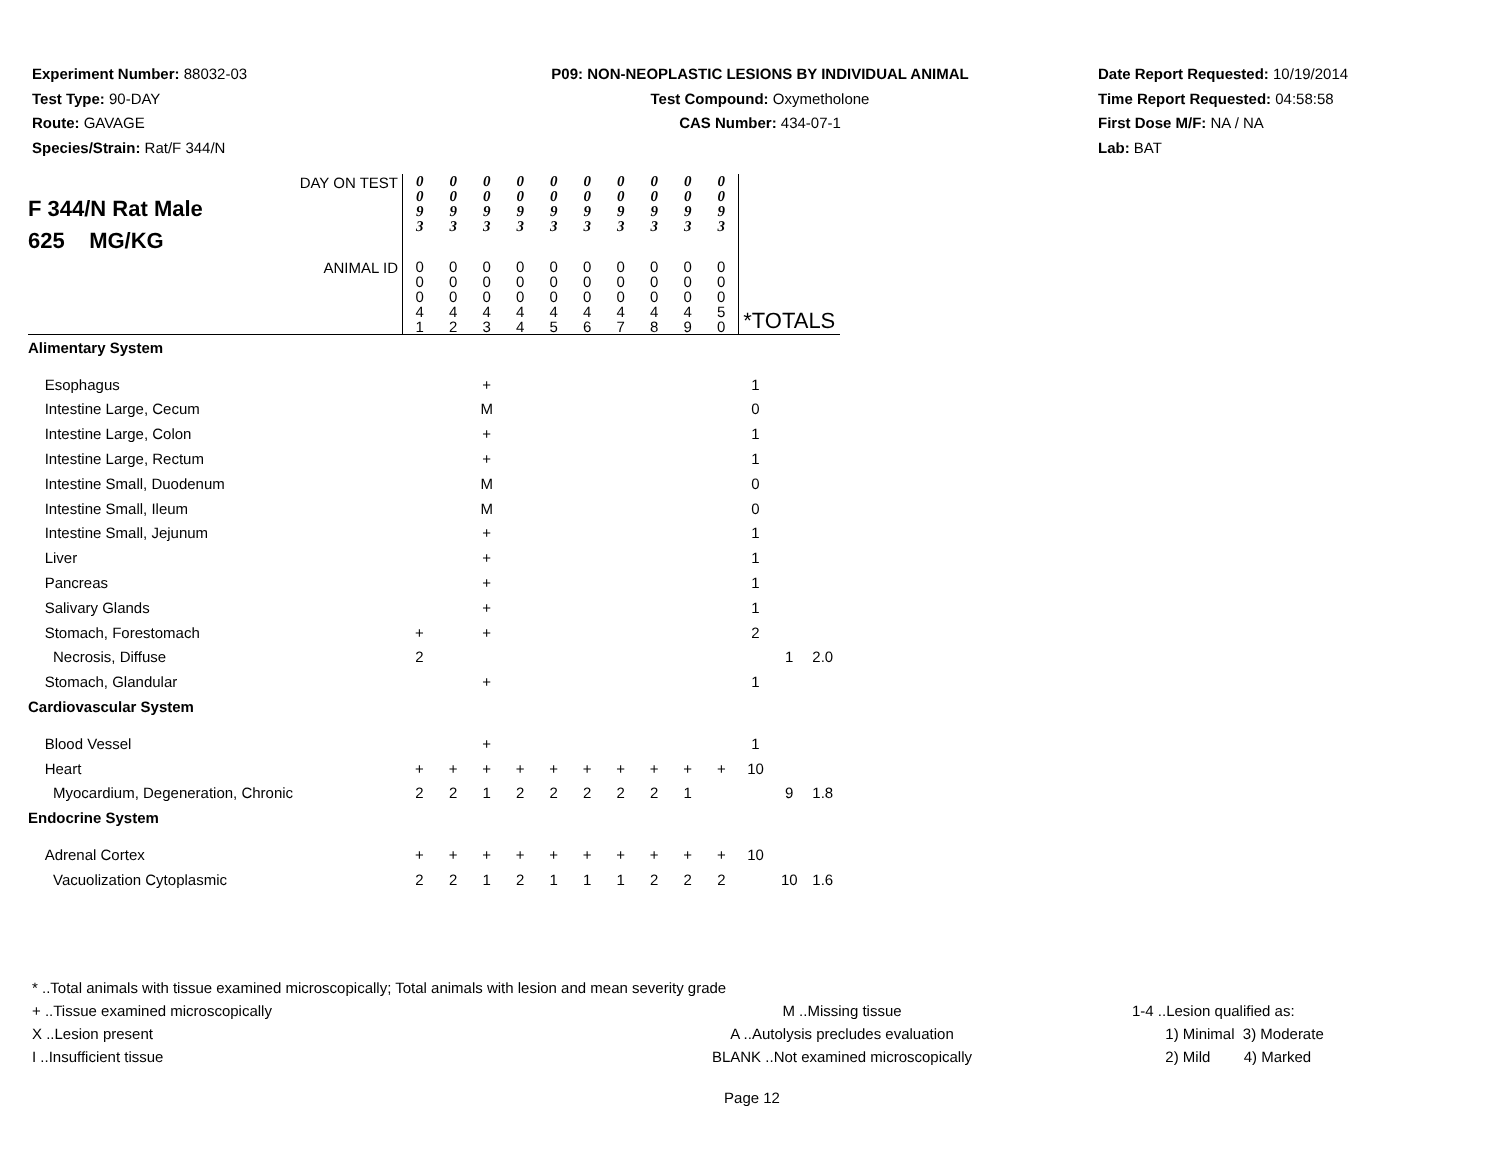Experiment Number: 88032-03
Test Type: 90-DAY
Route: GAVAGE
Species/Strain: Rat/F 344/N
P09: NON-NEOPLASTIC LESIONS BY INDIVIDUAL ANIMAL
Test Compound: Oxymetholone
CAS Number: 434-07-1
Date Report Requested: 10/19/2014
Time Report Requested: 04:58:58
First Dose M/F: NA / NA
Lab: BAT
| DAY ON TEST F 344/N Rat Male 625 MG/KG | 0 0 9 3 | 0 0 9 3 | 0 0 9 3 | 0 0 9 3 | 0 0 9 3 | 0 0 9 3 | 0 0 9 3 | 0 0 9 3 | 0 0 9 3 | 0 0 9 3 | | | |
| ANIMAL ID | 0 0 0 4 1 | 0 0 0 4 2 | 0 0 0 4 3 | 0 0 0 4 4 | 0 0 0 4 5 | 0 0 0 4 6 | 0 0 0 4 7 | 0 0 0 4 8 | 0 0 0 4 9 | 0 0 0 5 0 | *TOTALS | | |
| Alimentary System | | | | | | | | | | | | | |
| Esophagus | | | + | | | | | | | | 1 | | |
| Intestine Large, Cecum | | | M | | | | | | | | 0 | | |
| Intestine Large, Colon | | | + | | | | | | | | 1 | | |
| Intestine Large, Rectum | | | + | | | | | | | | 1 | | |
| Intestine Small, Duodenum | | | M | | | | | | | | 0 | | |
| Intestine Small, Ileum | | | M | | | | | | | | 0 | | |
| Intestine Small, Jejunum | | | + | | | | | | | | 1 | | |
| Liver | | | + | | | | | | | | 1 | | |
| Pancreas | | | + | | | | | | | | 1 | | |
| Salivary Glands | | | + | | | | | | | | 1 | | |
| Stomach, Forestomach | + | | + | | | | | | | | 2 | | |
| Necrosis, Diffuse | 2 | | | | | | | | | | | 1 | 2.0 |
| Stomach, Glandular | | | + | | | | | | | | 1 | | |
| Cardiovascular System | | | | | | | | | | | | | |
| Blood Vessel | | | + | | | | | | | | 1 | | |
| Heart | + | + | + | + | + | + | + | + | + | + | 10 | | |
| Myocardium, Degeneration, Chronic | 2 | 2 | 1 | 2 | 2 | 2 | 2 | 2 | 1 | | | 9 | 1.8 |
| Endocrine System | | | | | | | | | | | | | |
| Adrenal Cortex | + | + | + | + | + | + | + | + | + | + | 10 | | |
| Vacuolization Cytoplasmic | 2 | 2 | 1 | 2 | 1 | 1 | 1 | 2 | 2 | 2 | | 10 | 1.6 |
* ..Total animals with tissue examined microscopically; Total animals with lesion and mean severity grade
+ ..Tissue examined microscopically M ..Missing tissue 1-4 ..Lesion qualified as:
X ..Lesion present A ..Autolysis precludes evaluation 1) Minimal 3) Moderate
I ..Insufficient tissue BLANK ..Not examined microscopically 2) Mild 4) Marked
Page 12